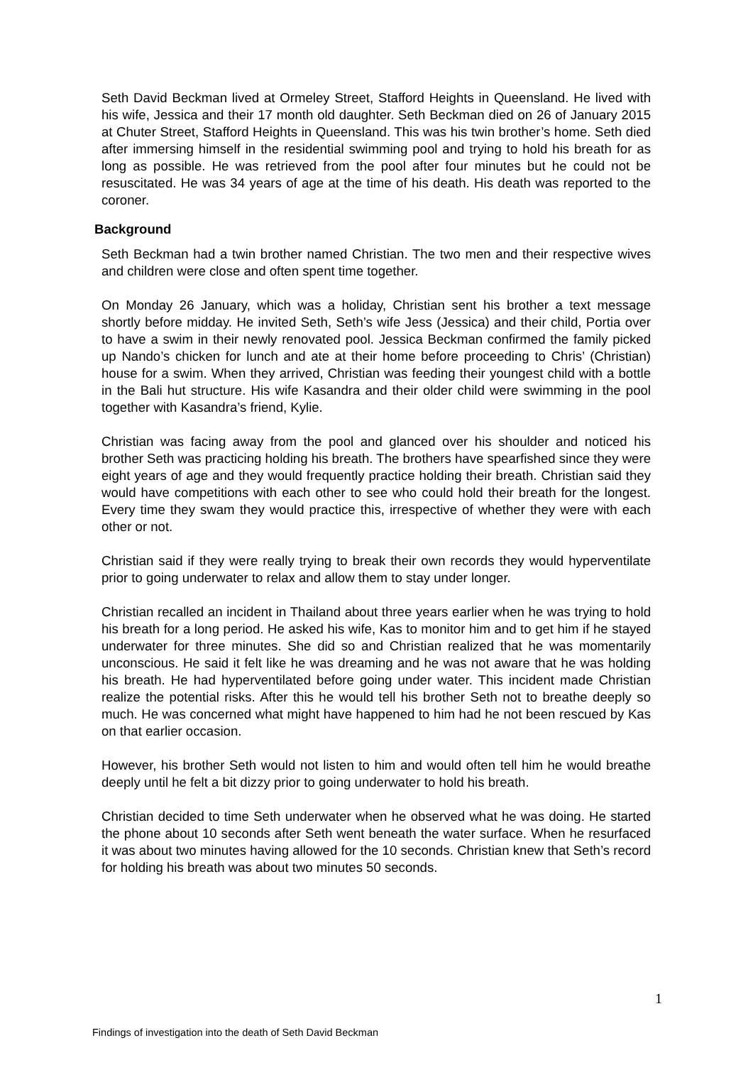Seth David Beckman lived at Ormeley Street, Stafford Heights in Queensland. He lived with his wife, Jessica and their 17 month old daughter. Seth Beckman died on 26 of January 2015 at Chuter Street, Stafford Heights in Queensland. This was his twin brother’s home. Seth died after immersing himself in the residential swimming pool and trying to hold his breath for as long as possible. He was retrieved from the pool after four minutes but he could not be resuscitated. He was 34 years of age at the time of his death. His death was reported to the coroner.
Background
Seth Beckman had a twin brother named Christian. The two men and their respective wives and children were close and often spent time together.
On Monday 26 January, which was a holiday, Christian sent his brother a text message shortly before midday. He invited Seth, Seth’s wife Jess (Jessica) and their child, Portia over to have a swim in their newly renovated pool. Jessica Beckman confirmed the family picked up Nando’s chicken for lunch and ate at their home before proceeding to Chris’ (Christian) house for a swim. When they arrived, Christian was feeding their youngest child with a bottle in the Bali hut structure. His wife Kasandra and their older child were swimming in the pool together with Kasandra’s friend, Kylie.
Christian was facing away from the pool and glanced over his shoulder and noticed his brother Seth was practicing holding his breath. The brothers have spearfished since they were eight years of age and they would frequently practice holding their breath. Christian said they would have competitions with each other to see who could hold their breath for the longest. Every time they swam they would practice this, irrespective of whether they were with each other or not.
Christian said if they were really trying to break their own records they would hyperventilate prior to going underwater to relax and allow them to stay under longer.
Christian recalled an incident in Thailand about three years earlier when he was trying to hold his breath for a long period. He asked his wife, Kas to monitor him and to get him if he stayed underwater for three minutes. She did so and Christian realized that he was momentarily unconscious. He said it felt like he was dreaming and he was not aware that he was holding his breath. He had hyperventilated before going under water. This incident made Christian realize the potential risks. After this he would tell his brother Seth not to breathe deeply so much. He was concerned what might have happened to him had he not been rescued by Kas on that earlier occasion.
However, his brother Seth would not listen to him and would often tell him he would breathe deeply until he felt a bit dizzy prior to going underwater to hold his breath.
Christian decided to time Seth underwater when he observed what he was doing. He started the phone about 10 seconds after Seth went beneath the water surface. When he resurfaced it was about two minutes having allowed for the 10 seconds. Christian knew that Seth’s record for holding his breath was about two minutes 50 seconds.
1
Findings of investigation into the death of Seth David Beckman